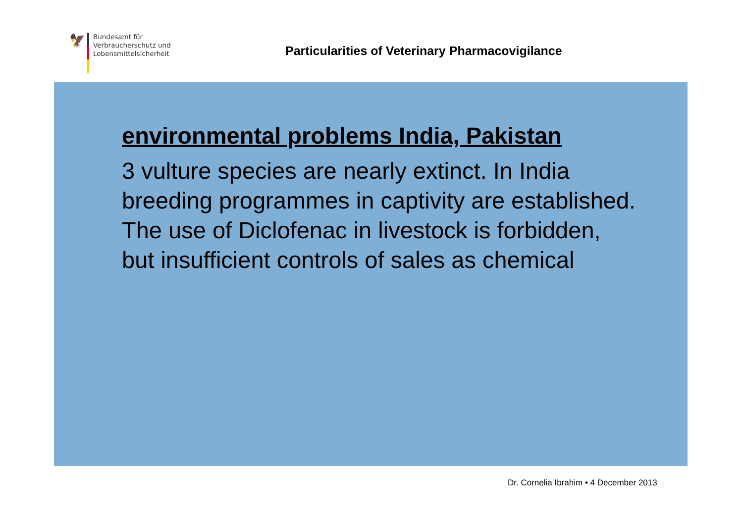🦅
Bundesamt für
Verbraucherschutz und
Lebensmittelsicherheit
Particularities of Veterinary Pharmacovigilance
environmental problems India, Pakistan
3 vulture species are nearly extinct. In India breeding programmes in captivity are established. The use of Diclofenac in livestock is forbidden, but insufficient controls of sales as chemical
Dr. Cornelia Ibrahim • 4 December 2013